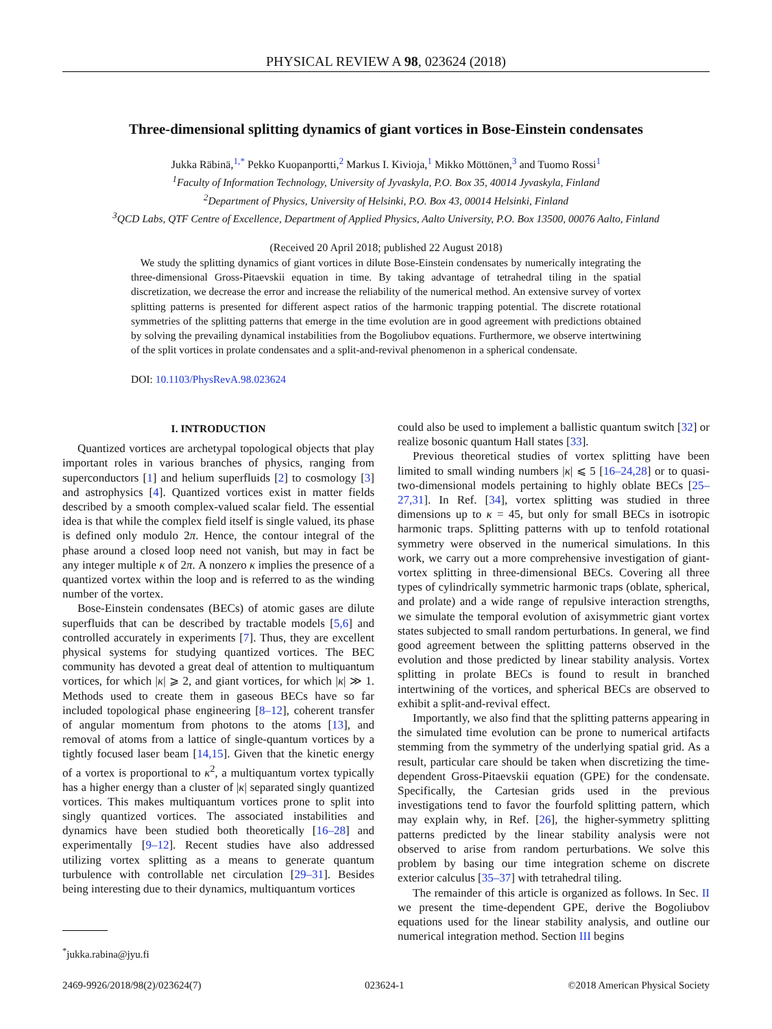PHYSICAL REVIEW A 98, 023624 (2018)
Three-dimensional splitting dynamics of giant vortices in Bose-Einstein condensates
Jukka Räbinä,<sup>1,*</sup> Pekko Kuopanportti,<sup>2</sup> Markus I. Kivioja,<sup>1</sup> Mikko Möttönen,<sup>3</sup> and Tuomo Rossi<sup>1</sup>
<sup>1</sup> Faculty of Information Technology, University of Jyvaskyla, P.O. Box 35, 40014 Jyvaskyla, Finland
<sup>2</sup> Department of Physics, University of Helsinki, P.O. Box 43, 00014 Helsinki, Finland
<sup>3</sup> QCD Labs, QTF Centre of Excellence, Department of Applied Physics, Aalto University, P.O. Box 13500, 00076 Aalto, Finland
(Received 20 April 2018; published 22 August 2018)
We study the splitting dynamics of giant vortices in dilute Bose-Einstein condensates by numerically integrating the three-dimensional Gross-Pitaevskii equation in time. By taking advantage of tetrahedral tiling in the spatial discretization, we decrease the error and increase the reliability of the numerical method. An extensive survey of vortex splitting patterns is presented for different aspect ratios of the harmonic trapping potential. The discrete rotational symmetries of the splitting patterns that emerge in the time evolution are in good agreement with predictions obtained by solving the prevailing dynamical instabilities from the Bogoliubov equations. Furthermore, we observe intertwining of the split vortices in prolate condensates and a split-and-revival phenomenon in a spherical condensate.
DOI: 10.1103/PhysRevA.98.023624
I. INTRODUCTION
Quantized vortices are archetypal topological objects that play important roles in various branches of physics, ranging from superconductors [1] and helium superfluids [2] to cosmology [3] and astrophysics [4]. Quantized vortices exist in matter fields described by a smooth complex-valued scalar field. The essential idea is that while the complex field itself is single valued, its phase is defined only modulo 2π. Hence, the contour integral of the phase around a closed loop need not vanish, but may in fact be any integer multiple κ of 2π. A nonzero κ implies the presence of a quantized vortex within the loop and is referred to as the winding number of the vortex.
Bose-Einstein condensates (BECs) of atomic gases are dilute superfluids that can be described by tractable models [5,6] and controlled accurately in experiments [7]. Thus, they are excellent physical systems for studying quantized vortices. The BEC community has devoted a great deal of attention to multiquantum vortices, for which |κ| ⩾ 2, and giant vortices, for which |κ| ≫ 1. Methods used to create them in gaseous BECs have so far included topological phase engineering [8–12], coherent transfer of angular momentum from photons to the atoms [13], and removal of atoms from a lattice of single-quantum vortices by a tightly focused laser beam [14,15]. Given that the kinetic energy of a vortex is proportional to κ<sup>2</sup>, a multiquantum vortex typically has a higher energy than a cluster of |κ| separated singly quantized vortices. This makes multiquantum vortices prone to split into singly quantized vortices. The associated instabilities and dynamics have been studied both theoretically [16–28] and experimentally [9–12]. Recent studies have also addressed utilizing vortex splitting as a means to generate quantum turbulence with controllable net circulation [29–31]. Besides being interesting due to their dynamics, multiquantum vortices
could also be used to implement a ballistic quantum switch [32] or realize bosonic quantum Hall states [33].
Previous theoretical studies of vortex splitting have been limited to small winding numbers |κ| ⩽ 5 [16–24,28] or to quasi-two-dimensional models pertaining to highly oblate BECs [25–27,31]. In Ref. [34], vortex splitting was studied in three dimensions up to κ = 45, but only for small BECs in isotropic harmonic traps. Splitting patterns with up to tenfold rotational symmetry were observed in the numerical simulations. In this work, we carry out a more comprehensive investigation of giant-vortex splitting in three-dimensional BECs. Covering all three types of cylindrically symmetric harmonic traps (oblate, spherical, and prolate) and a wide range of repulsive interaction strengths, we simulate the temporal evolution of axisymmetric giant vortex states subjected to small random perturbations. In general, we find good agreement between the splitting patterns observed in the evolution and those predicted by linear stability analysis. Vortex splitting in prolate BECs is found to result in branched intertwining of the vortices, and spherical BECs are observed to exhibit a split-and-revival effect.
Importantly, we also find that the splitting patterns appearing in the simulated time evolution can be prone to numerical artifacts stemming from the symmetry of the underlying spatial grid. As a result, particular care should be taken when discretizing the time-dependent Gross-Pitaevskii equation (GPE) for the condensate. Specifically, the Cartesian grids used in the previous investigations tend to favor the fourfold splitting pattern, which may explain why, in Ref. [26], the higher-symmetry splitting patterns predicted by the linear stability analysis were not observed to arise from random perturbations. We solve this problem by basing our time integration scheme on discrete exterior calculus [35–37] with tetrahedral tiling.
The remainder of this article is organized as follows. In Sec. II we present the time-dependent GPE, derive the Bogoliubov equations used for the linear stability analysis, and outline our numerical integration method. Section III begins
<sup>*</sup> jukka.rabina@jyu.fi
2469-9926/2018/98(2)/023624(7) 023624-1 ©2018 American Physical Society